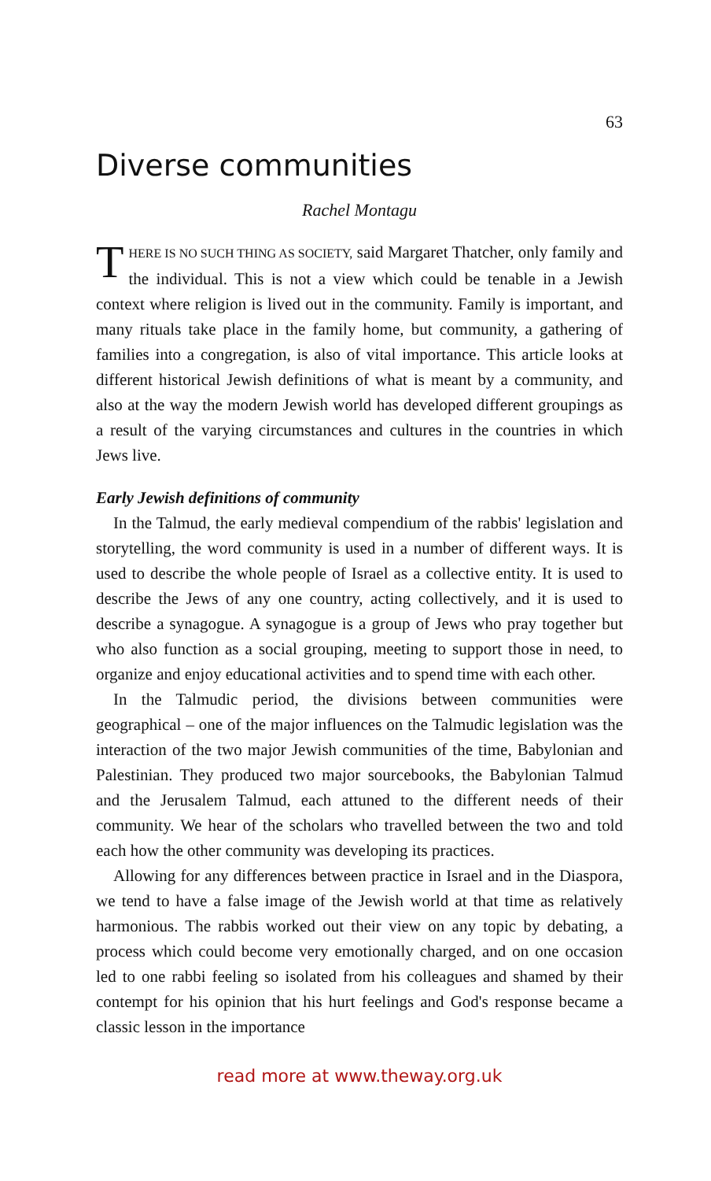63
Diverse communities
Rachel Montagu
THERE IS NO SUCH THING AS SOCIETY, said Margaret Thatcher, only family and the individual. This is not a view which could be tenable in a Jewish context where religion is lived out in the community. Family is important, and many rituals take place in the family home, but community, a gathering of families into a congregation, is also of vital importance. This article looks at different historical Jewish definitions of what is meant by a community, and also at the way the modern Jewish world has developed different groupings as a result of the varying circumstances and cultures in the countries in which Jews live.
Early Jewish definitions of community
In the Talmud, the early medieval compendium of the rabbis' legislation and storytelling, the word community is used in a number of different ways. It is used to describe the whole people of Israel as a collective entity. It is used to describe the Jews of any one country, acting collectively, and it is used to describe a synagogue. A synagogue is a group of Jews who pray together but who also function as a social grouping, meeting to support those in need, to organize and enjoy educational activities and to spend time with each other.
In the Talmudic period, the divisions between communities were geographical – one of the major influences on the Talmudic legislation was the interaction of the two major Jewish communities of the time, Babylonian and Palestinian. They produced two major sourcebooks, the Babylonian Talmud and the Jerusalem Talmud, each attuned to the different needs of their community. We hear of the scholars who travelled between the two and told each how the other community was developing its practices.
Allowing for any differences between practice in Israel and in the Diaspora, we tend to have a false image of the Jewish world at that time as relatively harmonious. The rabbis worked out their view on any topic by debating, a process which could become very emotionally charged, and on one occasion led to one rabbi feeling so isolated from his colleagues and shamed by their contempt for his opinion that his hurt feelings and God's response became a classic lesson in the importance
read more at www.theway.org.uk